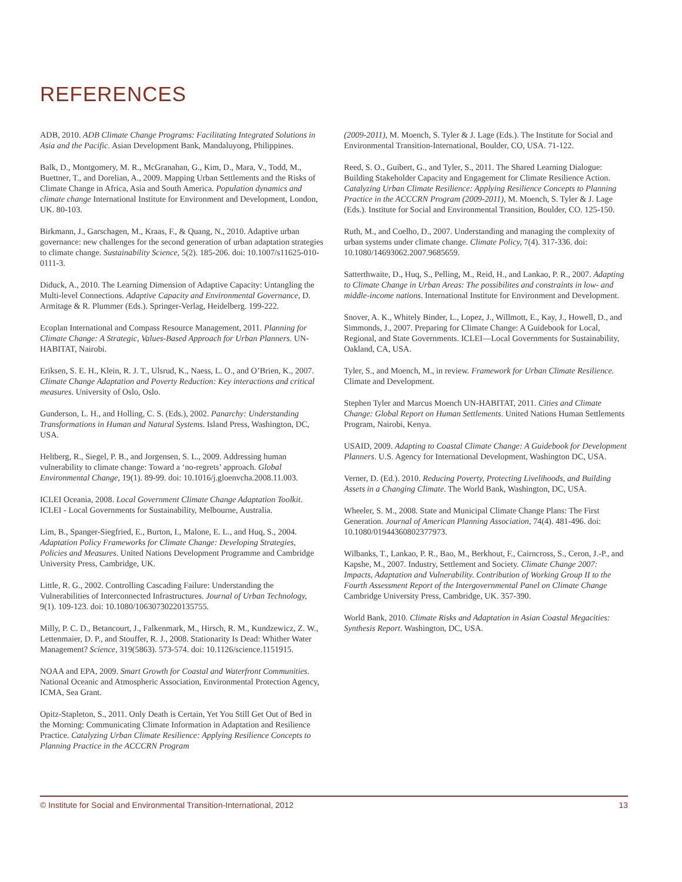REFERENCES
ADB, 2010. ADB Climate Change Programs: Facilitating Integrated Solutions in Asia and the Pacific. Asian Development Bank, Mandaluyong, Philippines.
Balk, D., Montgomery, M. R., McGranahan, G., Kim, D., Mara, V., Todd, M., Buettner, T., and Dorelian, A., 2009. Mapping Urban Settlements and the Risks of Climate Change in Africa, Asia and South America. Population dynamics and climate change International Institute for Environment and Development, London, UK. 80-103.
Birkmann, J., Garschagen, M., Kraas, F., & Quang, N., 2010. Adaptive urban governance: new challenges for the second generation of urban adaptation strategies to climate change. Sustainability Science, 5(2). 185-206. doi: 10.1007/s11625-010-0111-3.
Diduck, A., 2010. The Learning Dimension of Adaptive Capacity: Untangling the Multi-level Connections. Adaptive Capacity and Environmental Governance, D. Armitage & R. Plummer (Eds.). Springer-Verlag, Heidelberg. 199-222.
Ecoplan International and Compass Resource Management, 2011. Planning for Climate Change: A Strategic, Values-Based Approach for Urban Planners. UN-HABITAT, Nairobi.
Eriksen, S. E. H., Klein, R. J. T., Ulsrud, K., Naess, L. O., and O’Brien, K., 2007. Climate Change Adaptation and Poverty Reduction: Key interactions and critical measures. University of Oslo, Oslo.
Gunderson, L. H., and Holling, C. S. (Eds.), 2002. Panarchy: Understanding Transformations in Human and Natural Systems. Island Press, Washington, DC, USA.
Heltberg, R., Siegel, P. B., and Jorgensen, S. L., 2009. Addressing human vulnerability to climate change: Toward a ‘no-regrets’ approach. Global Environmental Change, 19(1). 89-99. doi: 10.1016/j.gloenvcha.2008.11.003.
ICLEI Oceania, 2008. Local Government Climate Change Adaptation Toolkit. ICLEI - Local Governments for Sustainability, Melbourne, Australia.
Lim, B., Spanger-Siegfried, E., Burton, I., Malone, E. L., and Huq, S., 2004. Adaptation Policy Frameworks for Climate Change: Developing Strategies, Policies and Measures. United Nations Development Programme and Cambridge University Press, Cambridge, UK.
Little, R. G., 2002. Controlling Cascading Failure: Understanding the Vulnerabilities of Interconnected Infrastructures. Journal of Urban Technology, 9(1). 109-123. doi: 10.1080/10630730220135755.
Milly, P. C. D., Betancourt, J., Falkenmark, M., Hirsch, R. M., Kundzewicz, Z. W., Lettenmaier, D. P., and Stouffer, R. J., 2008. Stationarity Is Dead: Whither Water Management? Science, 319(5863). 573-574. doi: 10.1126/science.1151915.
NOAA and EPA, 2009. Smart Growth for Coastal and Waterfront Communities. National Oceanic and Atmospheric Association, Environmental Protection Agency, ICMA, Sea Grant.
Opitz-Stapleton, S., 2011. Only Death is Certain, Yet You Still Get Out of Bed in the Morning: Communicating Climate Information in Adaptation and Resilience Practice. Catalyzing Urban Climate Resilience: Applying Resilience Concepts to Planning Practice in the ACCCRN Program
(2009-2011), M. Moench, S. Tyler & J. Lage (Eds.). The Institute for Social and Environmental Transition-International, Boulder, CO, USA. 71-122.
Reed, S. O., Guibert, G., and Tyler, S., 2011. The Shared Learning Dialogue: Building Stakeholder Capacity and Engagement for Climate Resilience Action. Catalyzing Urban Climate Resilience: Applying Resilience Concepts to Planning Practice in the ACCCRN Program (2009-2011), M. Moench, S. Tyler & J. Lage (Eds.). Institute for Social and Environmental Transition, Boulder, CO. 125-150.
Ruth, M., and Coelho, D., 2007. Understanding and managing the complexity of urban systems under climate change. Climate Policy, 7(4). 317-336. doi: 10.1080/14693062.2007.9685659.
Satterthwaite, D., Huq, S., Pelling, M., Reid, H., and Lankao, P. R., 2007. Adapting to Climate Change in Urban Areas: The possibilites and constraints in low- and middle-income nations. International Institute for Environment and Development.
Snover, A. K., Whitely Binder, L., Lopez, J., Willmott, E., Kay, J., Howell, D., and Simmonds, J., 2007. Preparing for Climate Change: A Guidebook for Local, Regional, and State Governments. ICLEI—Local Governments for Sustainability, Oakland, CA, USA.
Tyler, S., and Moench, M., in review. Framework for Urban Climate Resilience. Climate and Development.
Stephen Tyler and Marcus Moench UN-HABITAT, 2011. Cities and Climate Change: Global Report on Human Settlements. United Nations Human Settlements Program, Nairobi, Kenya.
USAID, 2009. Adapting to Coastal Climate Change: A Guidebook for Development Planners. U.S. Agency for International Development, Washington DC, USA.
Verner, D. (Ed.). 2010. Reducing Poverty, Protecting Livelihoods, and Building Assets in a Changing Climate. The World Bank, Washington, DC, USA.
Wheeler, S. M., 2008. State and Municipal Climate Change Plans: The First Generation. Journal of American Planning Association, 74(4). 481-496. doi: 10.1080/01944360802377973.
Wilbanks, T., Lankao, P. R., Bao, M., Berkhout, F., Cairncross, S., Ceron, J.-P., and Kapshe, M., 2007. Industry, Settlement and Society. Climate Change 2007: Impacts, Adaptation and Vulnerability. Contribution of Working Group II to the Fourth Assessment Report of the Intergovernmental Panel on Climate Change Cambridge University Press, Cambridge, UK. 357-390.
World Bank, 2010. Climate Risks and Adaptation in Asian Coastal Megacities: Synthesis Report. Washington, DC, USA.
© Institute for Social and Environmental Transition-International, 2012 13